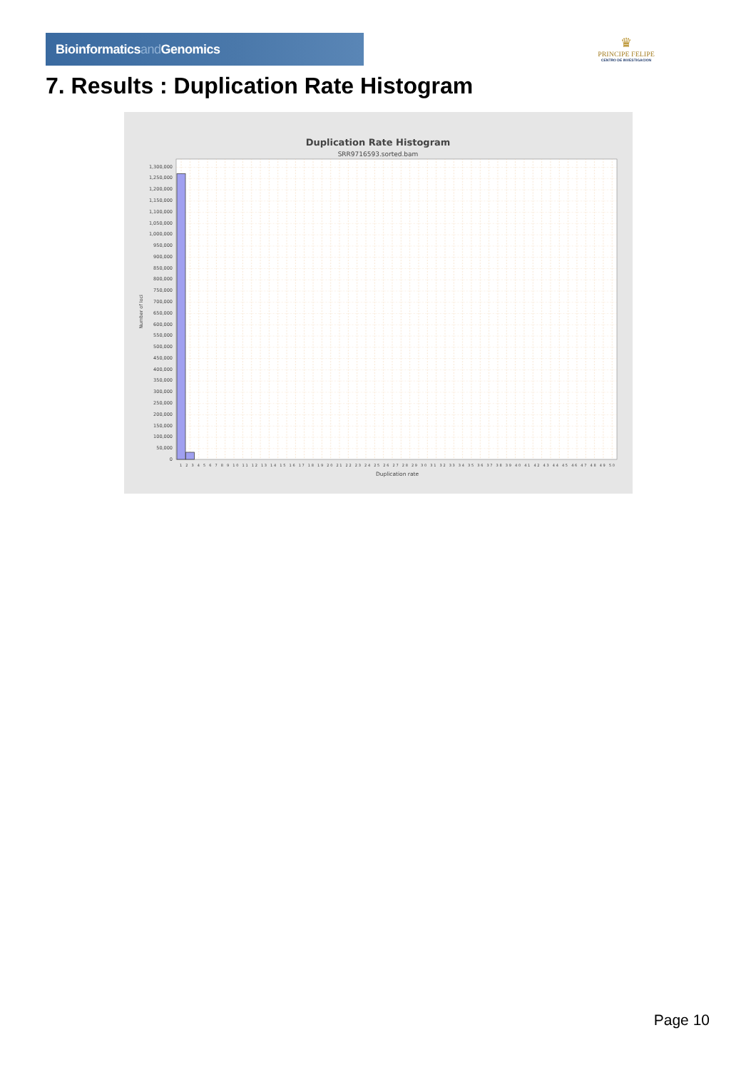Bioinformaticsand Genomics
♛
PRINCIPE FELIPE
CENTRO DE INVESTIGACION
7. Results : Duplication Rate Histogram
Duplication Rate Histogram
SRR9716593.sorted.bam
Number of loci
0
50,000
100,000
150,000
200,000
250,000
300,000
350,000
400,000
450,000
500,000
550,000
600,000
650,000
700,000
750,000
800,000
850,000
900,000
950,000
1,000,000
1,050,000
1,100,000
1,150,000
1,200,000
1,250,000
1,300,000
1 2 3 4 5 6 7 8 9 10 11 12 13 14 15 16 17 18 19 20 21 22 23 24 25 26 27 28 29 30 31 32 33 34 35 36 37 38 39 40 41 42 43 44 45 46 47 48 49 50
Duplication rate
Page 10